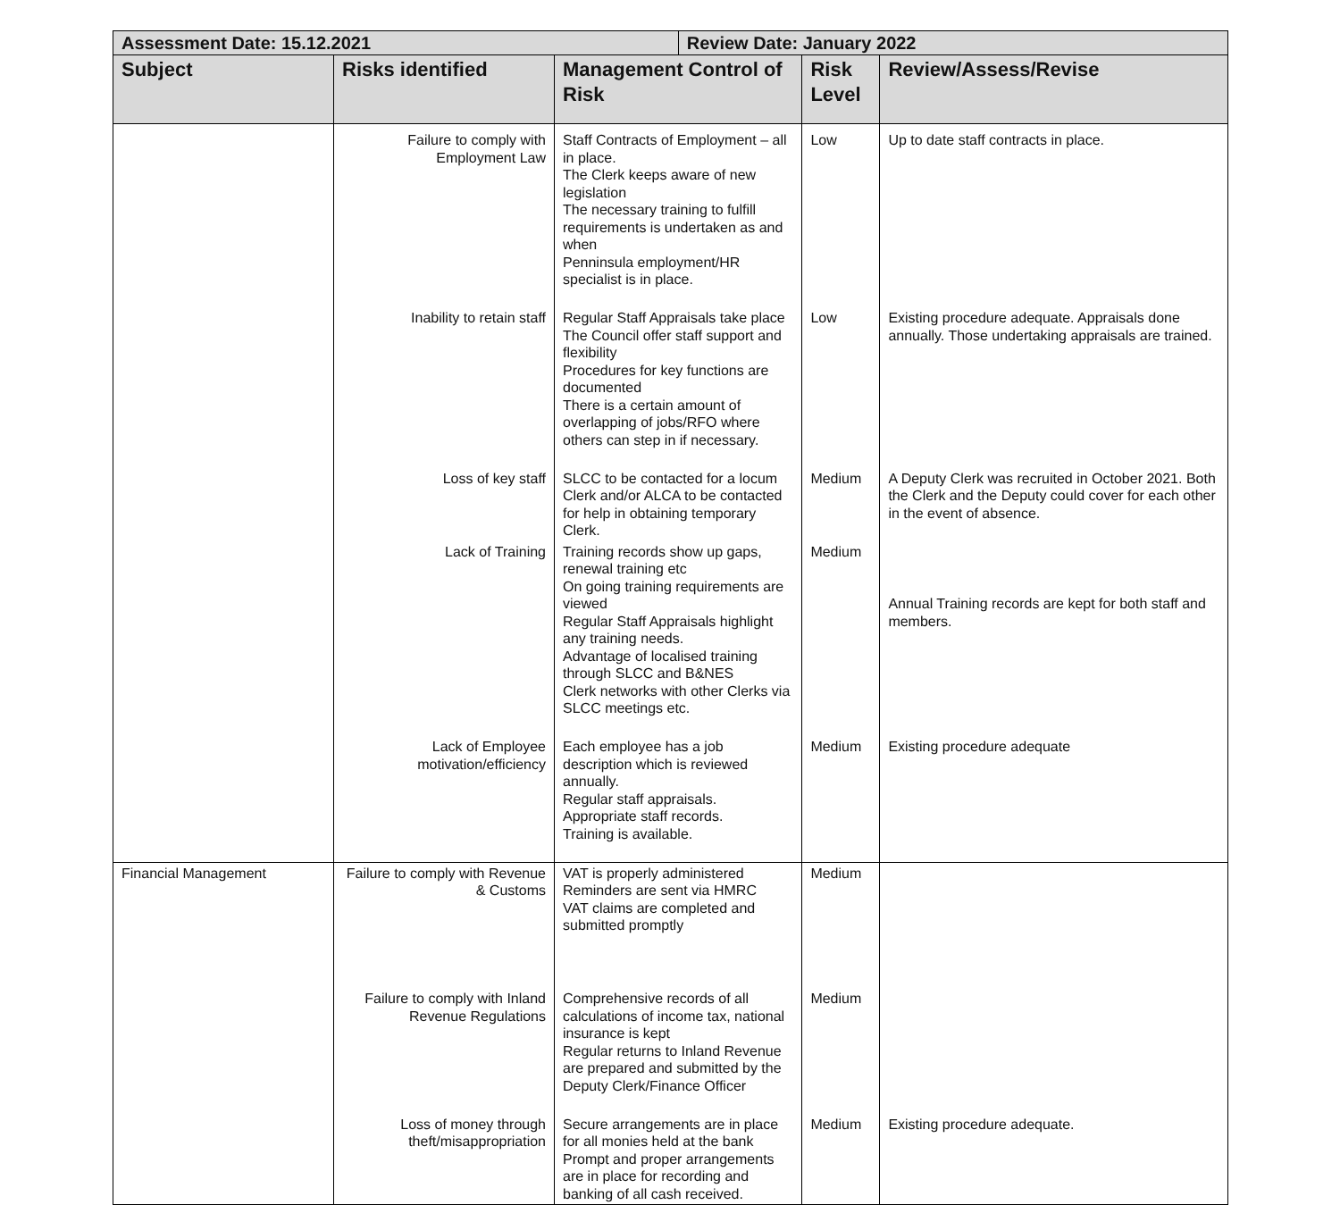| Assessment Date: 15.12.2021 | | | Review Date: January 2022 | | |
| --- | --- | --- | --- | --- | --- |
| Subject | Risks identified | Management Control of Risk | | Risk Level | Review/Assess/Revise |
| | Failure to comply with Employment Law | Staff Contracts of Employment – all in place. The Clerk keeps aware of new legislation The necessary training to fulfill requirements is undertaken as and when Penninsula employment/HR specialist is in place. | | Low | Up to date staff contracts in place. |
| | Inability to retain staff | Regular Staff Appraisals take place The Council offer staff support and flexibility Procedures for key functions are documented There is a certain amount of overlapping of jobs/RFO where others can step in if necessary. | | Low | Existing procedure adequate. Appraisals done annually. Those undertaking appraisals are trained. |
| | Loss of key staff | SLCC to be contacted for a locum Clerk and/or ALCA to be contacted for help in obtaining temporary Clerk. | | Medium | A Deputy Clerk was recruited in October 2021. Both the Clerk and the Deputy could cover for each other in the event of absence. |
| | Lack of Training | Training records show up gaps, renewal training etc On going training requirements are viewed Regular Staff Appraisals highlight any training needs. Advantage of localised training through SLCC and B&NES Clerk networks with other Clerks via SLCC meetings etc. | | Medium | Annual Training records are kept for both staff and members. |
| | Lack of Employee motivation/efficiency | Each employee has a job description which is reviewed annually. Regular staff appraisals. Appropriate staff records. Training is available. | | Medium | Existing procedure adequate |
| Financial Management | Failure to comply with Revenue & Customs | VAT is properly administered Reminders are sent via HMRC VAT claims are completed and submitted promptly | | Medium | |
| | Failure to comply with Inland Revenue Regulations | Comprehensive records of all calculations of income tax, national insurance is kept Regular returns to Inland Revenue are prepared and submitted by the Deputy Clerk/Finance Officer | | Medium | |
| | Loss of money through theft/misappropriation | Secure arrangements are in place for all monies held at the bank Prompt and proper arrangements are in place for recording and banking of all cash received. | | Medium | Existing procedure adequate. |